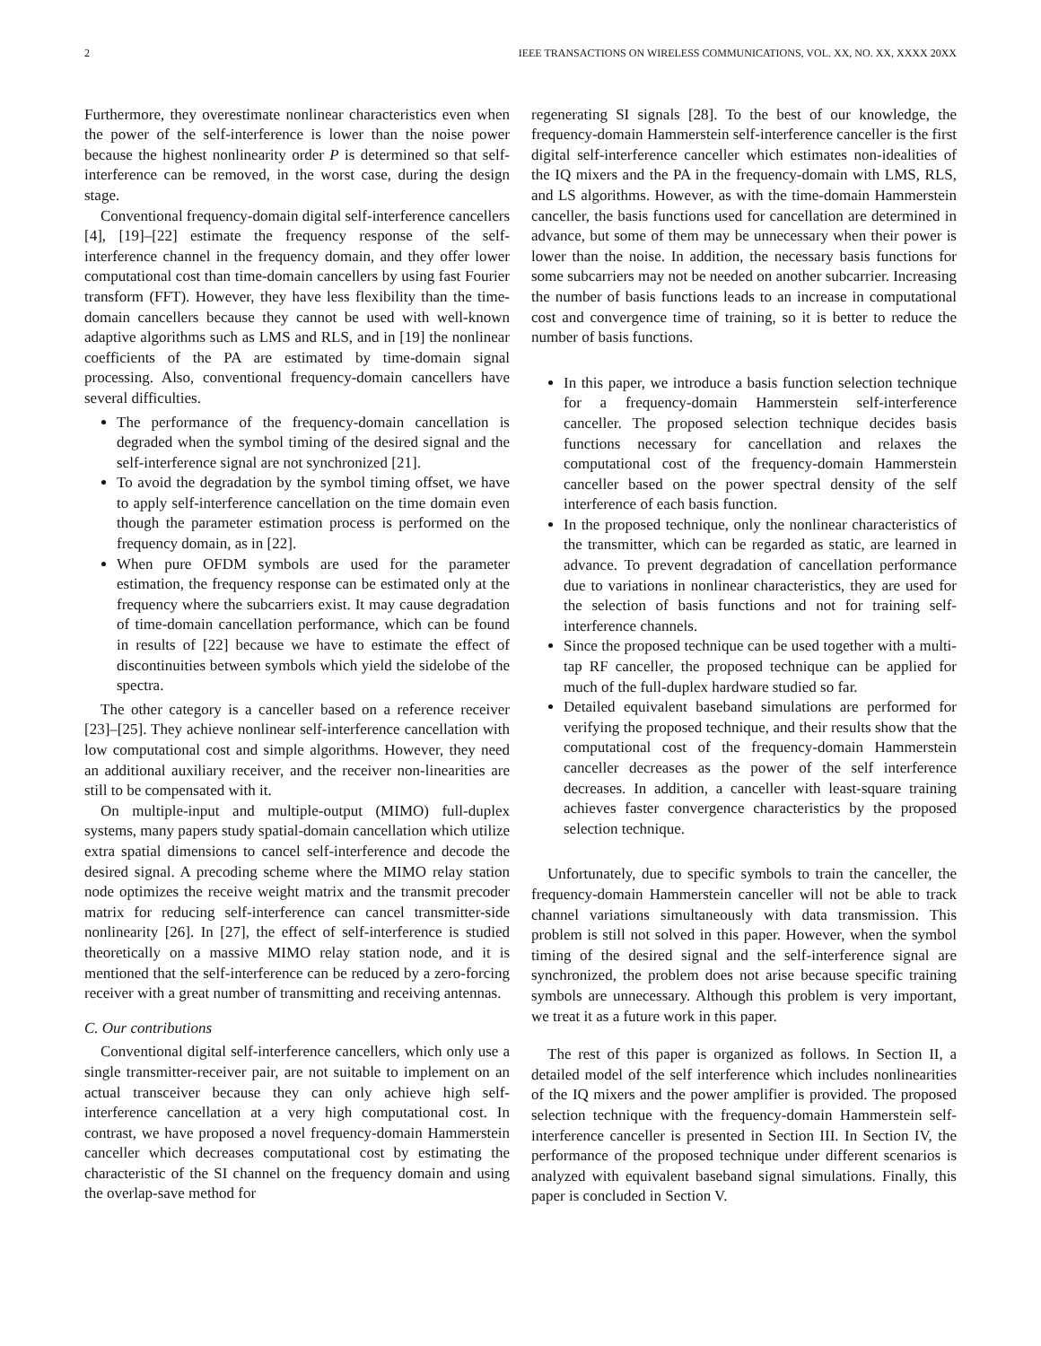2 IEEE TRANSACTIONS ON WIRELESS COMMUNICATIONS, VOL. XX, NO. XX, XXXX 20XX
Furthermore, they overestimate nonlinear characteristics even when the power of the self-interference is lower than the noise power because the highest nonlinearity order P is determined so that self-interference can be removed, in the worst case, during the design stage.
Conventional frequency-domain digital self-interference cancellers [4], [19]–[22] estimate the frequency response of the self-interference channel in the frequency domain, and they offer lower computational cost than time-domain cancellers by using fast Fourier transform (FFT). However, they have less flexibility than the time-domain cancellers because they cannot be used with well-known adaptive algorithms such as LMS and RLS, and in [19] the nonlinear coefficients of the PA are estimated by time-domain signal processing. Also, conventional frequency-domain cancellers have several difficulties.
The performance of the frequency-domain cancellation is degraded when the symbol timing of the desired signal and the self-interference signal are not synchronized [21].
To avoid the degradation by the symbol timing offset, we have to apply self-interference cancellation on the time domain even though the parameter estimation process is performed on the frequency domain, as in [22].
When pure OFDM symbols are used for the parameter estimation, the frequency response can be estimated only at the frequency where the subcarriers exist. It may cause degradation of time-domain cancellation performance, which can be found in results of [22] because we have to estimate the effect of discontinuities between symbols which yield the sidelobe of the spectra.
The other category is a canceller based on a reference receiver [23]–[25]. They achieve nonlinear self-interference cancellation with low computational cost and simple algorithms. However, they need an additional auxiliary receiver, and the receiver non-linearities are still to be compensated with it.
On multiple-input and multiple-output (MIMO) full-duplex systems, many papers study spatial-domain cancellation which utilize extra spatial dimensions to cancel self-interference and decode the desired signal. A precoding scheme where the MIMO relay station node optimizes the receive weight matrix and the transmit precoder matrix for reducing self-interference can cancel transmitter-side nonlinearity [26]. In [27], the effect of self-interference is studied theoretically on a massive MIMO relay station node, and it is mentioned that the self-interference can be reduced by a zero-forcing receiver with a great number of transmitting and receiving antennas.
C. Our contributions
Conventional digital self-interference cancellers, which only use a single transmitter-receiver pair, are not suitable to implement on an actual transceiver because they can only achieve high self-interference cancellation at a very high computational cost. In contrast, we have proposed a novel frequency-domain Hammerstein canceller which decreases computational cost by estimating the characteristic of the SI channel on the frequency domain and using the overlap-save method for
regenerating SI signals [28]. To the best of our knowledge, the frequency-domain Hammerstein self-interference canceller is the first digital self-interference canceller which estimates non-idealities of the IQ mixers and the PA in the frequency-domain with LMS, RLS, and LS algorithms. However, as with the time-domain Hammerstein canceller, the basis functions used for cancellation are determined in advance, but some of them may be unnecessary when their power is lower than the noise. In addition, the necessary basis functions for some subcarriers may not be needed on another subcarrier. Increasing the number of basis functions leads to an increase in computational cost and convergence time of training, so it is better to reduce the number of basis functions.
In this paper, we introduce a basis function selection technique for a frequency-domain Hammerstein self-interference canceller. The proposed selection technique decides basis functions necessary for cancellation and relaxes the computational cost of the frequency-domain Hammerstein canceller based on the power spectral density of the self interference of each basis function.
In the proposed technique, only the nonlinear characteristics of the transmitter, which can be regarded as static, are learned in advance. To prevent degradation of cancellation performance due to variations in nonlinear characteristics, they are used for the selection of basis functions and not for training self-interference channels.
Since the proposed technique can be used together with a multi-tap RF canceller, the proposed technique can be applied for much of the full-duplex hardware studied so far.
Detailed equivalent baseband simulations are performed for verifying the proposed technique, and their results show that the computational cost of the frequency-domain Hammerstein canceller decreases as the power of the self interference decreases. In addition, a canceller with least-square training achieves faster convergence characteristics by the proposed selection technique.
Unfortunately, due to specific symbols to train the canceller, the frequency-domain Hammerstein canceller will not be able to track channel variations simultaneously with data transmission. This problem is still not solved in this paper. However, when the symbol timing of the desired signal and the self-interference signal are synchronized, the problem does not arise because specific training symbols are unnecessary. Although this problem is very important, we treat it as a future work in this paper.
The rest of this paper is organized as follows. In Section II, a detailed model of the self interference which includes nonlinearities of the IQ mixers and the power amplifier is provided. The proposed selection technique with the frequency-domain Hammerstein self-interference canceller is presented in Section III. In Section IV, the performance of the proposed technique under different scenarios is analyzed with equivalent baseband signal simulations. Finally, this paper is concluded in Section V.